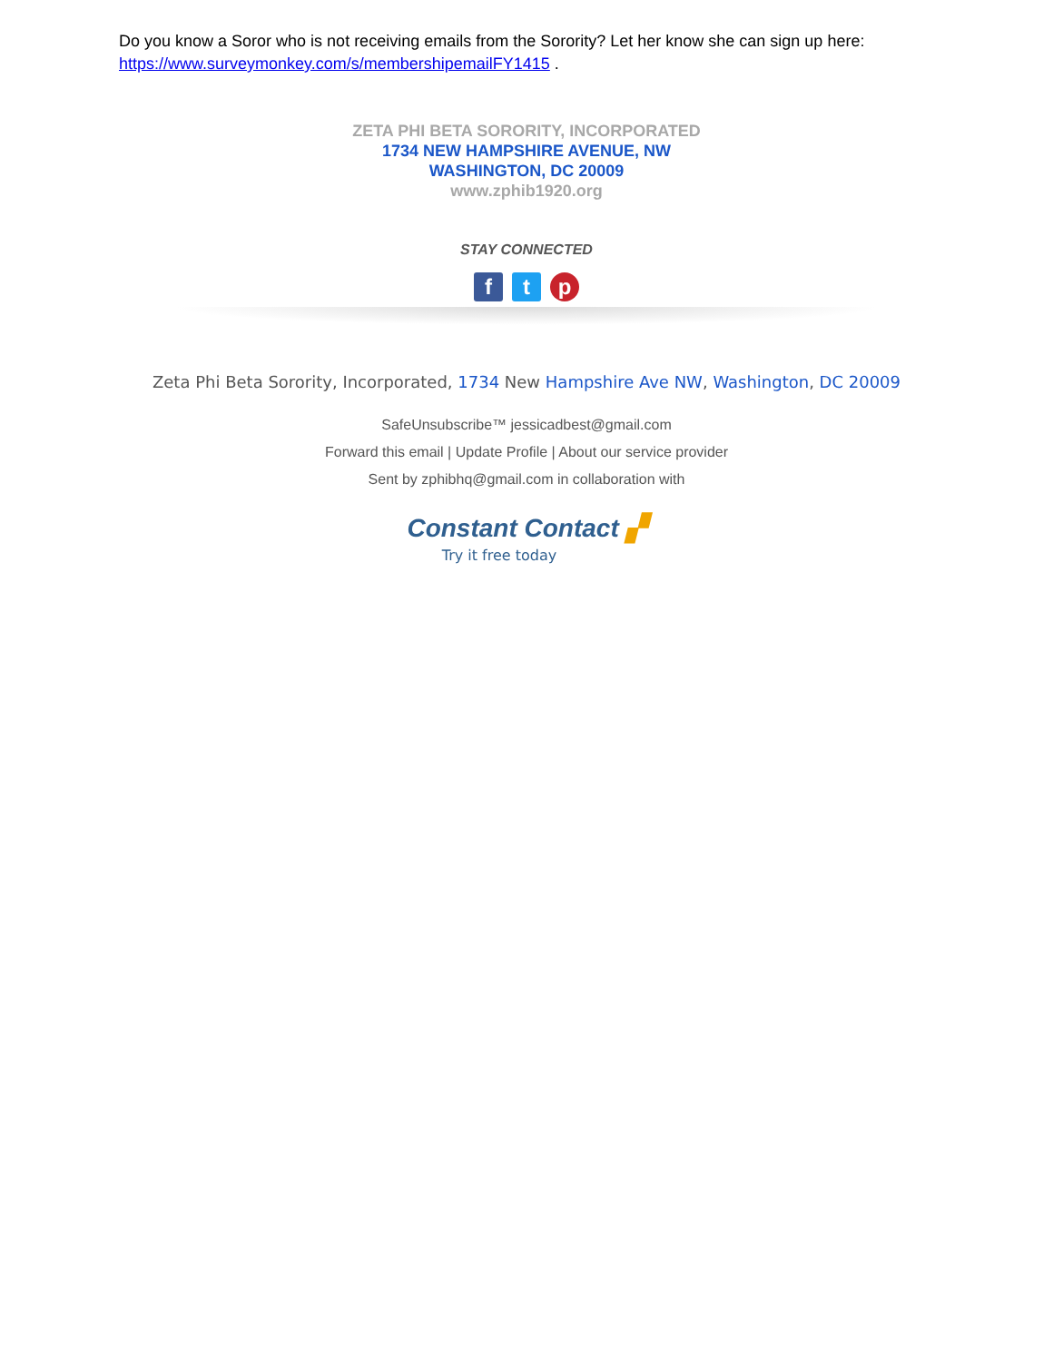Do you know a Soror who is not receiving emails from the Sorority? Let her know she can sign up here:
https://www.surveymonkey.com/s/membershipemailFY1415 .
ZETA PHI BETA SORORITY, INCORPORATED
1734 NEW HAMPSHIRE AVENUE, NW
WASHINGTON, DC 20009
www.zphib1920.org
STAY CONNECTED
ft p
Zeta Phi Beta Sorority, Incorporated, 1734 New Hampshire Ave NW, Washington, DC 20009
SafeUnsubscribe™ jessicadbest@gmail.com
Forward this email | Update Profile | About our service provider
Sent by zphibhq@gmail.com in collaboration with
Constant Contact ▞
Try it free today